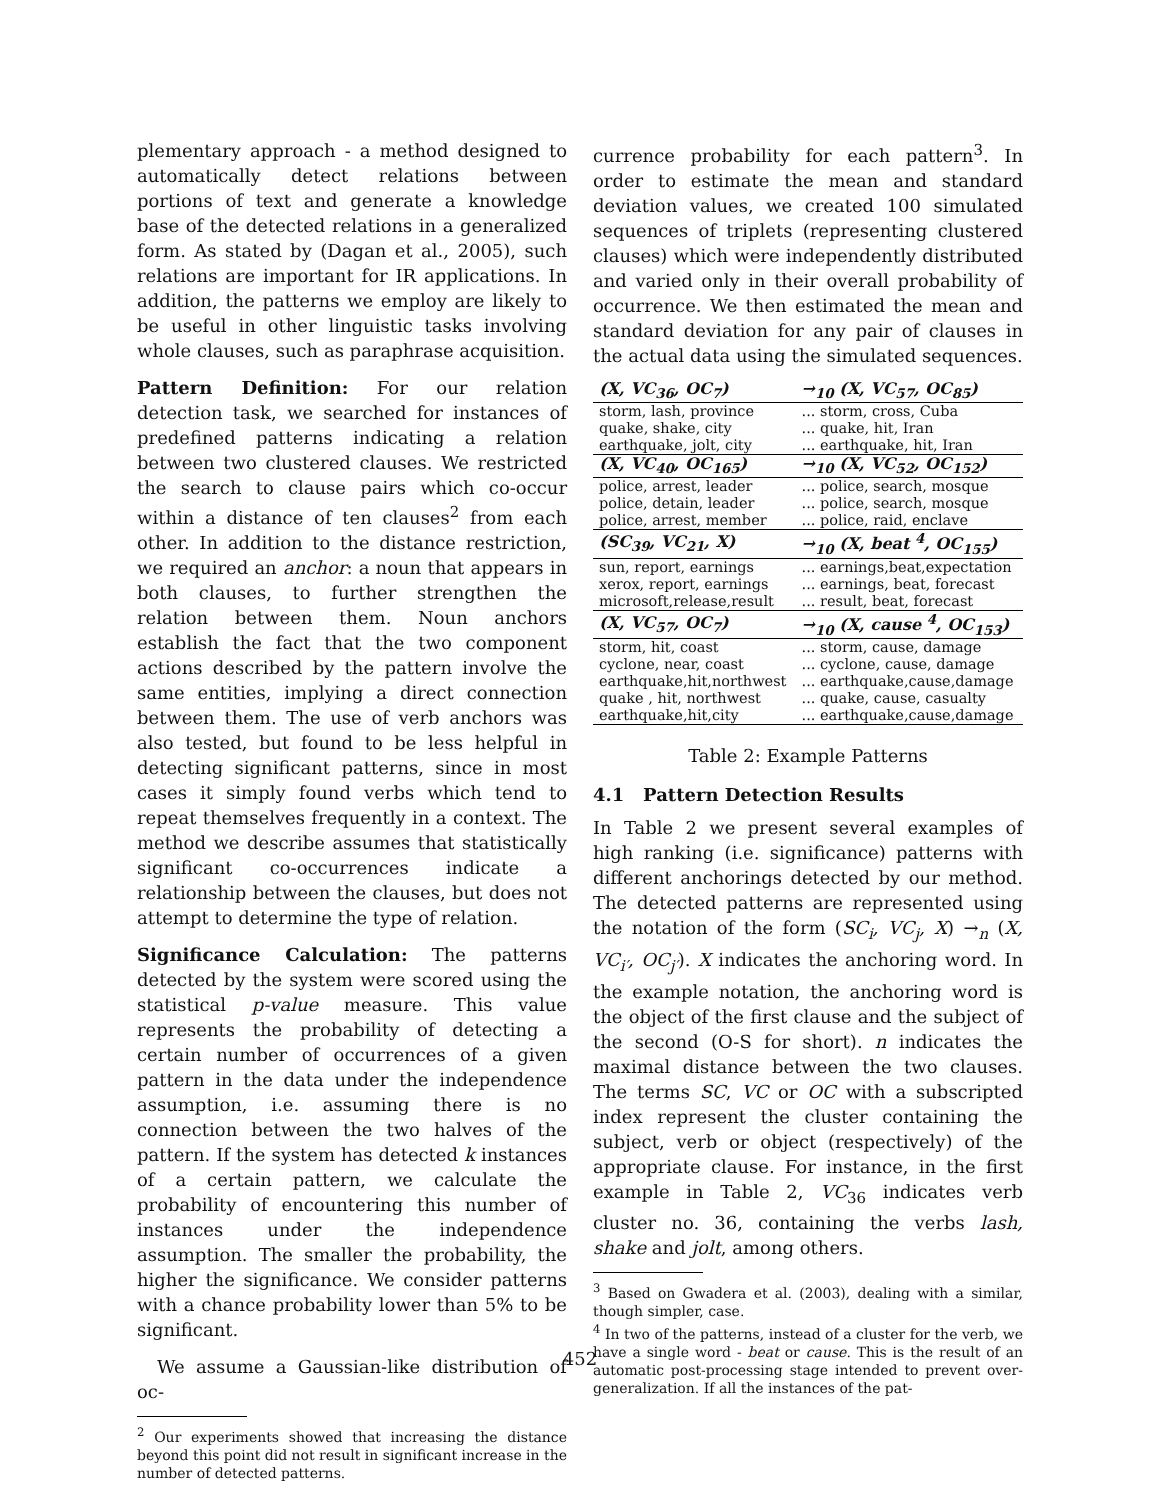plementary approach - a method designed to automatically detect relations between portions of text and generate a knowledge base of the detected relations in a generalized form. As stated by (Dagan et al., 2005), such relations are important for IR applications. In addition, the patterns we employ are likely to be useful in other linguistic tasks involving whole clauses, such as paraphrase acquisition.
Pattern Definition: For our relation detection task, we searched for instances of predefined patterns indicating a relation between two clustered clauses. We restricted the search to clause pairs which co-occur within a distance of ten clauses<sup>2</sup> from each other. In addition to the distance restriction, we required an anchor: a noun that appears in both clauses, to further strengthen the relation between them. Noun anchors establish the fact that the two component actions described by the pattern involve the same entities, implying a direct connection between them. The use of verb anchors was also tested, but found to be less helpful in detecting significant patterns, since in most cases it simply found verbs which tend to repeat themselves frequently in a context. The method we describe assumes that statistically significant co-occurrences indicate a relationship between the clauses, but does not attempt to determine the type of relation.
Significance Calculation: The patterns detected by the system were scored using the statistical p-value measure. This value represents the probability of detecting a certain number of occurrences of a given pattern in the data under the independence assumption, i.e. assuming there is no connection between the two halves of the pattern. If the system has detected k instances of a certain pattern, we calculate the probability of encountering this number of instances under the independence assumption. The smaller the probability, the higher the significance. We consider patterns with a chance probability lower than 5% to be significant.
We assume a Gaussian-like distribution of oc-
<sup>2</sup> Our experiments showed that increasing the distance beyond this point did not result in significant increase in the number of detected patterns.
currence probability for each pattern<sup>3</sup>. In order to estimate the mean and standard deviation values, we created 100 simulated sequences of triplets (representing clustered clauses) which were independently distributed and varied only in their overall probability of occurrence. We then estimated the mean and standard deviation for any pair of clauses in the actual data using the simulated sequences.
| (X, VC<sub>36</sub>, OC<sub>7</sub>) | →<sub>10</sub> (X, VC<sub>57</sub>, OC<sub>85</sub>) |
| storm, lash, province | ... storm, cross, Cuba |
| quake, shake, city | ... quake, hit, Iran |
| earthquake, jolt, city | ... earthquake, hit, Iran |
| (X, VC<sub>40</sub>, OC<sub>165</sub>) | →<sub>10</sub> (X, VC<sub>52</sub>, OC<sub>152</sub>) |
| police, arrest, leader | ... police, search, mosque |
| police, detain, leader | ... police, search, mosque |
| police, arrest, member | ... police, raid, enclave |
| (SC<sub>39</sub>, VC<sub>21</sub>, X) | →<sub>10</sub> (X, beat <sup>4</sup>, OC<sub>155</sub>) |
| sun, report, earnings | ... earnings,beat,expectation |
| xerox, report, earnings | ... earnings, beat, forecast |
| microsoft,release,result | ... result, beat, forecast |
| (X, VC<sub>57</sub>, OC<sub>7</sub>) | →<sub>10</sub> (X, cause <sup>4</sup>, OC<sub>153</sub>) |
| storm, hit, coast | ... storm, cause, damage |
| cyclone, near, coast | ... cyclone, cause, damage |
| earthquake,hit,northwest | ... earthquake,cause,damage |
| quake , hit, northwest | ... quake, cause, casualty |
| earthquake,hit,city | ... earthquake,cause,damage |
Table 2: Example Patterns
4.1 Pattern Detection Results
In Table 2 we present several examples of high ranking (i.e. significance) patterns with different anchorings detected by our method. The detected patterns are represented using the notation of the form (SC<sub>i</sub>, VC<sub>j</sub>, X) →<sub>n</sub> (X, VC<sub>i′</sub>, OC<sub>j′</sub>). X indicates the anchoring word. In the example notation, the anchoring word is the object of the first clause and the subject of the second (O-S for short). n indicates the maximal distance between the two clauses. The terms SC, VC or OC with a subscripted index represent the cluster containing the subject, verb or object (respectively) of the appropriate clause. For instance, in the first example in Table 2, VC<sub>36</sub> indicates verb cluster no. 36, containing the verbs lash, shake and jolt, among others.
<sup>3</sup> Based on Gwadera et al. (2003), dealing with a similar, though simpler, case.
<sup>4</sup> In two of the patterns, instead of a cluster for the verb, we have a single word - beat or cause. This is the result of an automatic post-processing stage intended to prevent over-generalization. If all the instances of the pat-
452